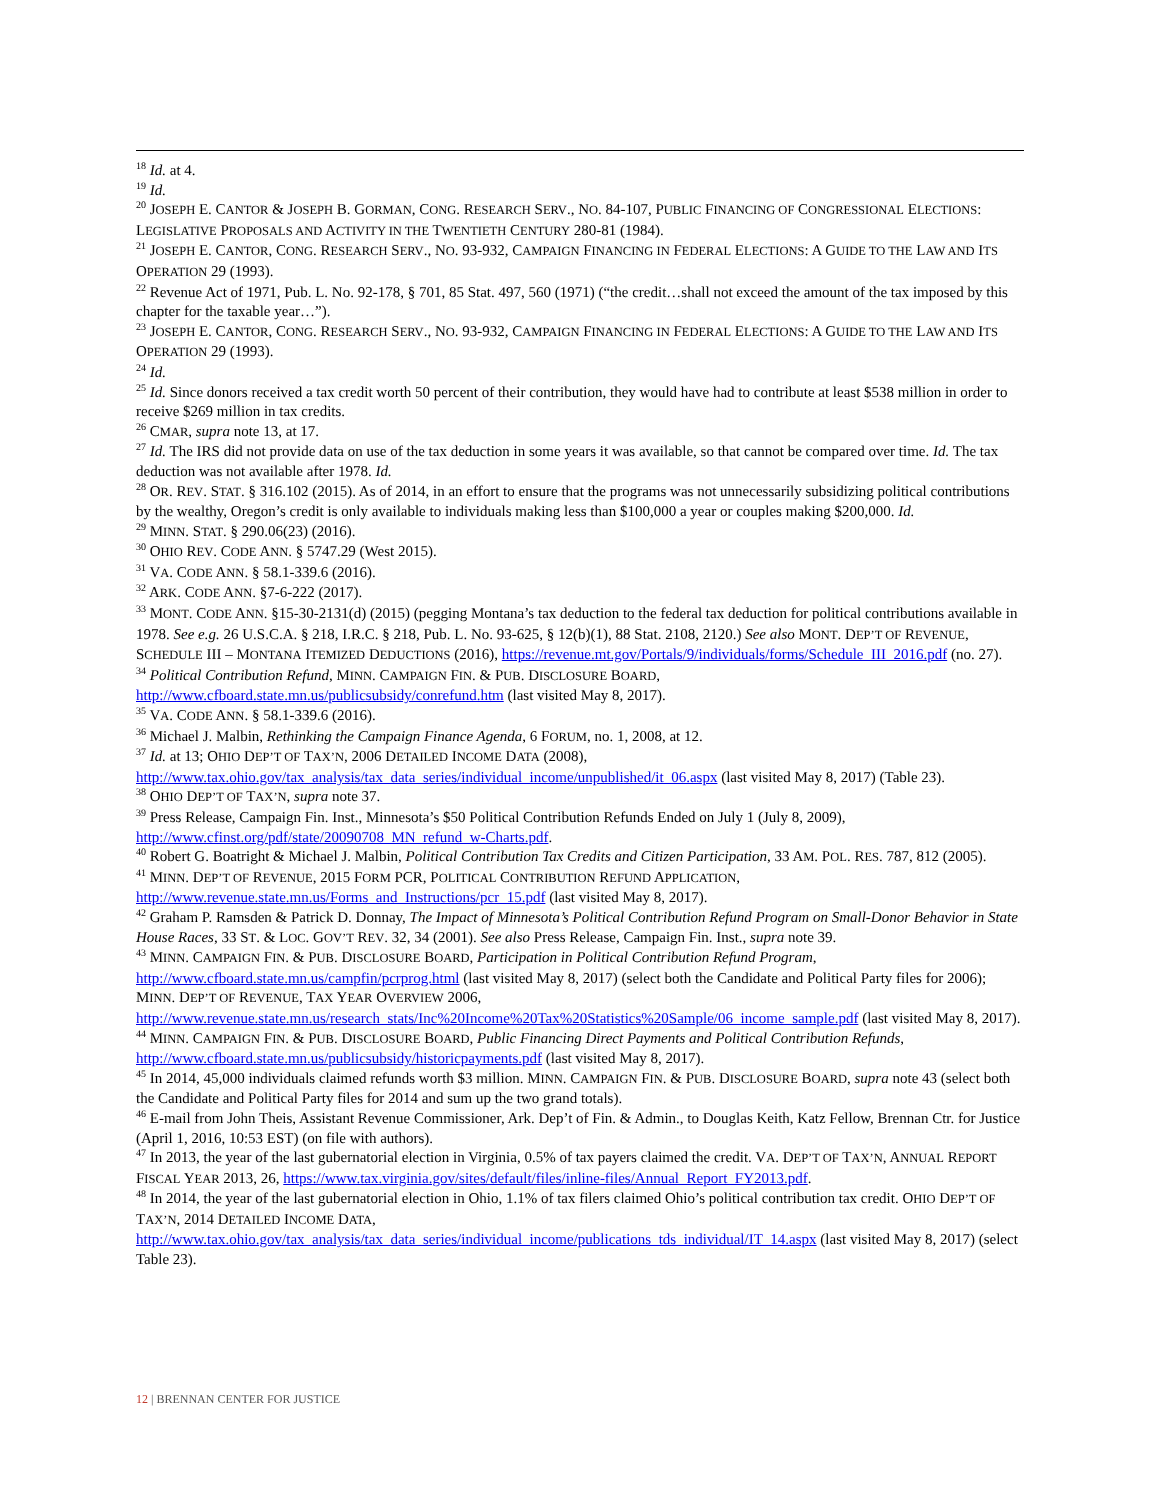<sup>18</sup> Id. at 4.
<sup>19</sup> Id.
<sup>20</sup> JOSEPH E. CANTOR & JOSEPH B. GORMAN, CONG. RESEARCH SERV., NO. 84-107, PUBLIC FINANCING OF CONGRESSIONAL ELECTIONS: LEGISLATIVE PROPOSALS AND ACTIVITY IN THE TWENTIETH CENTURY 280-81 (1984).
<sup>21</sup> JOSEPH E. CANTOR, CONG. RESEARCH SERV., NO. 93-932, CAMPAIGN FINANCING IN FEDERAL ELECTIONS: A GUIDE TO THE LAW AND ITS OPERATION 29 (1993).
<sup>22</sup> Revenue Act of 1971, Pub. L. No. 92-178, § 701, 85 Stat. 497, 560 (1971) (“the credit…shall not exceed the amount of the tax imposed by this chapter for the taxable year…”).
<sup>23</sup> JOSEPH E. CANTOR, CONG. RESEARCH SERV., NO. 93-932, CAMPAIGN FINANCING IN FEDERAL ELECTIONS: A GUIDE TO THE LAW AND ITS OPERATION 29 (1993).
<sup>24</sup> Id.
<sup>25</sup> Id. Since donors received a tax credit worth 50 percent of their contribution, they would have had to contribute at least $538 million in order to receive $269 million in tax credits.
<sup>26</sup> CMAR, supra note 13, at 17.
<sup>27</sup> Id. The IRS did not provide data on use of the tax deduction in some years it was available, so that cannot be compared over time. Id. The tax deduction was not available after 1978. Id.
<sup>28</sup> OR. REV. STAT. § 316.102 (2015). As of 2014, in an effort to ensure that the programs was not unnecessarily subsidizing political contributions by the wealthy, Oregon’s credit is only available to individuals making less than $100,000 a year or couples making $200,000. Id.
<sup>29</sup> MINN. STAT. § 290.06(23) (2016).
<sup>30</sup> OHIO REV. CODE ANN. § 5747.29 (West 2015).
<sup>31</sup> VA. CODE ANN. § 58.1-339.6 (2016).
<sup>32</sup> ARK. CODE ANN. §7-6-222 (2017).
<sup>33</sup> MONT. CODE ANN. §15-30-2131(d) (2015) (pegging Montana’s tax deduction to the federal tax deduction for political contributions available in 1978. See e.g. 26 U.S.C.A. § 218, I.R.C. § 218, Pub. L. No. 93-625, § 12(b)(1), 88 Stat. 2108, 2120.) See also MONT. DEP’T OF REVENUE, SCHEDULE III – MONTANA ITEMIZED DEDUCTIONS (2016), https://revenue.mt.gov/Portals/9/individuals/forms/Schedule_III_2016.pdf (no. 27).
<sup>34</sup> Political Contribution Refund, MINN. CAMPAIGN FIN. & PUB. DISCLOSURE BOARD, http://www.cfboard.state.mn.us/publicsubsidy/conrefund.htm (last visited May 8, 2017).
<sup>35</sup> VA. CODE ANN. § 58.1-339.6 (2016).
<sup>36</sup> Michael J. Malbin, Rethinking the Campaign Finance Agenda, 6 FORUM, no. 1, 2008, at 12.
<sup>37</sup> Id. at 13; OHIO DEP’T OF TAX’N, 2006 DETAILED INCOME DATA (2008), http://www.tax.ohio.gov/tax_analysis/tax_data_series/individual_income/unpublished/it_06.aspx (last visited May 8, 2017) (Table 23).
<sup>38</sup> OHIO DEP’T OF TAX’N, supra note 37.
<sup>39</sup> Press Release, Campaign Fin. Inst., Minnesota’s $50 Political Contribution Refunds Ended on July 1 (July 8, 2009), http://www.cfinst.org/pdf/state/20090708_MN_refund_w-Charts.pdf.
<sup>40</sup> Robert G. Boatright & Michael J. Malbin, Political Contribution Tax Credits and Citizen Participation, 33 AM. POL. RES. 787, 812 (2005).
<sup>41</sup> MINN. DEP’T OF REVENUE, 2015 FORM PCR, POLITICAL CONTRIBUTION REFUND APPLICATION, http://www.revenue.state.mn.us/Forms_and_Instructions/pcr_15.pdf (last visited May 8, 2017).
<sup>42</sup> Graham P. Ramsden & Patrick D. Donnay, The Impact of Minnesota’s Political Contribution Refund Program on Small-Donor Behavior in State House Races, 33 ST. & LOC. GOV’T REV. 32, 34 (2001). See also Press Release, Campaign Fin. Inst., supra note 39.
<sup>43</sup> MINN. CAMPAIGN FIN. & PUB. DISCLOSURE BOARD, Participation in Political Contribution Refund Program, http://www.cfboard.state.mn.us/campfin/pcrprog.html (last visited May 8, 2017) (select both the Candidate and Political Party files for 2006); MINN. DEP’T OF REVENUE, TAX YEAR OVERVIEW 2006, http://www.revenue.state.mn.us/research_stats/Inc%20Income%20Tax%20Statistics%20Sample/06_income_sample.pdf (last visited May 8, 2017).
<sup>44</sup> MINN. CAMPAIGN FIN. & PUB. DISCLOSURE BOARD, Public Financing Direct Payments and Political Contribution Refunds, http://www.cfboard.state.mn.us/publicsubsidy/historicpayments.pdf (last visited May 8, 2017).
<sup>45</sup> In 2014, 45,000 individuals claimed refunds worth $3 million. MINN. CAMPAIGN FIN. & PUB. DISCLOSURE BOARD, supra note 43 (select both the Candidate and Political Party files for 2014 and sum up the two grand totals).
<sup>46</sup> E-mail from John Theis, Assistant Revenue Commissioner, Ark. Dep’t of Fin. & Admin., to Douglas Keith, Katz Fellow, Brennan Ctr. for Justice (April 1, 2016, 10:53 EST) (on file with authors).
<sup>47</sup> In 2013, the year of the last gubernatorial election in Virginia, 0.5% of tax payers claimed the credit. VA. DEP’T OF TAX’N, ANNUAL REPORT FISCAL YEAR 2013, 26, https://www.tax.virginia.gov/sites/default/files/inline-files/Annual_Report_FY2013.pdf.
<sup>48</sup> In 2014, the year of the last gubernatorial election in Ohio, 1.1% of tax filers claimed Ohio’s political contribution tax credit. OHIO DEP’T OF TAX’N, 2014 DETAILED INCOME DATA, http://www.tax.ohio.gov/tax_analysis/tax_data_series/individual_income/publications_tds_individual/IT_14.aspx (last visited May 8, 2017) (select Table 23).
12 | BRENNAN CENTER FOR JUSTICE